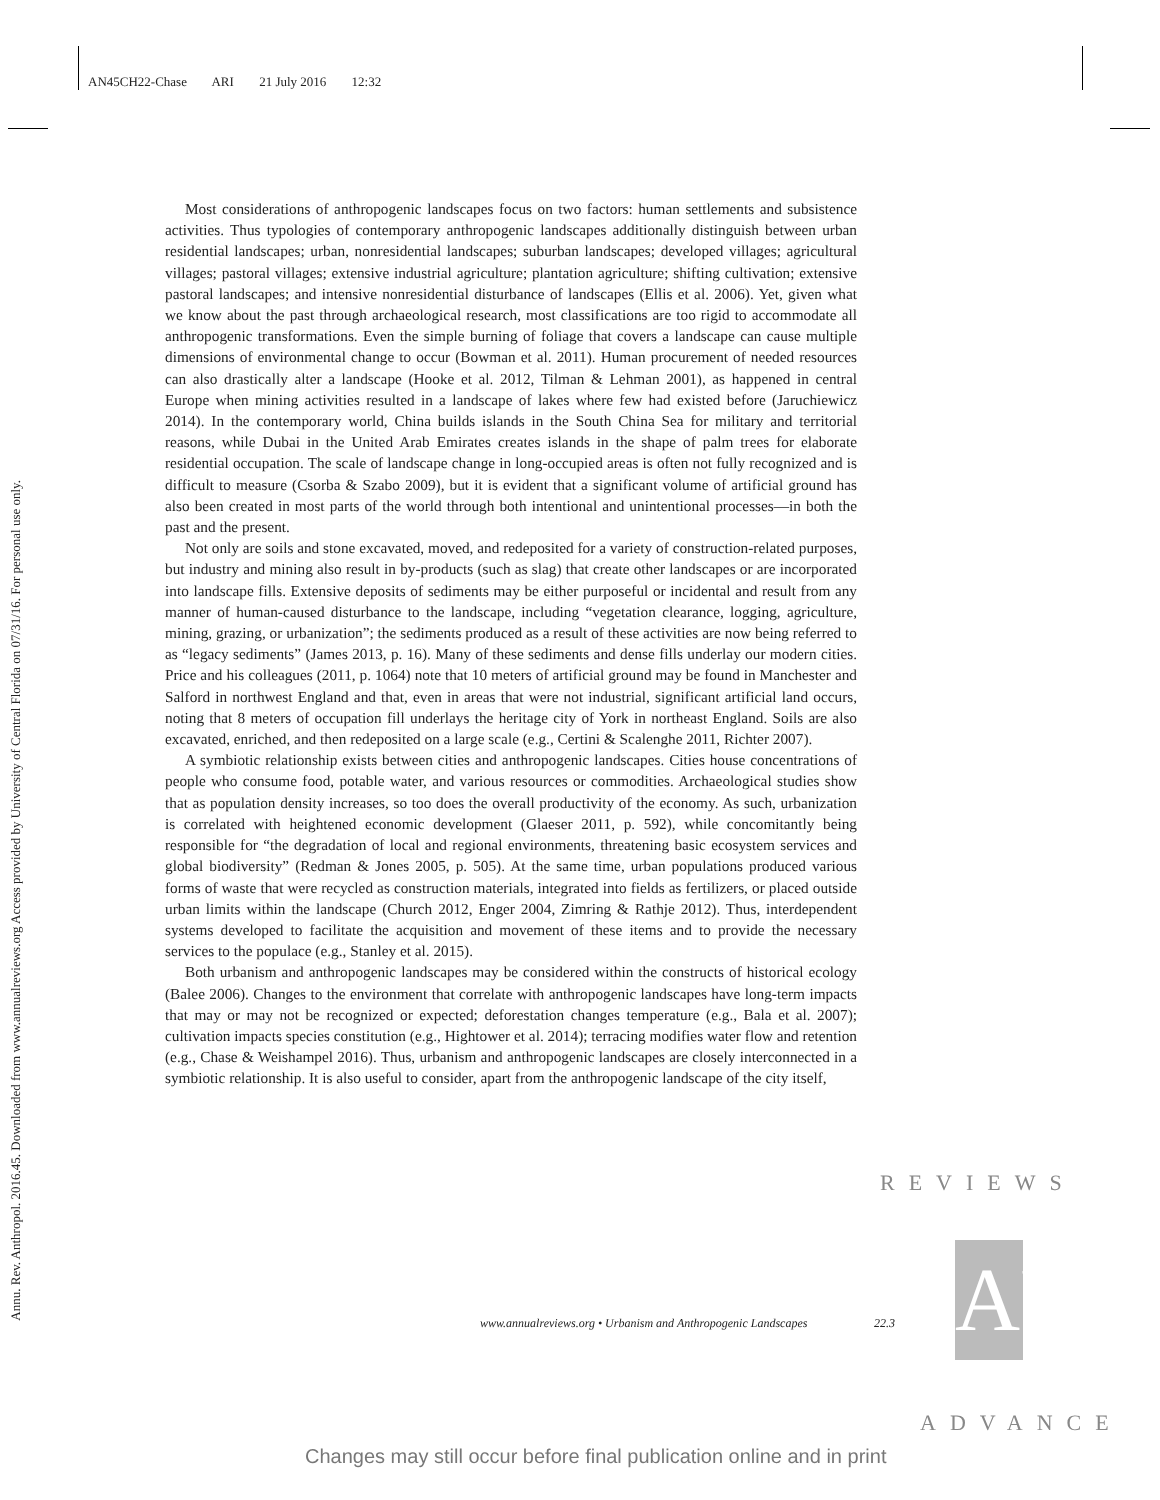AN45CH22-Chase ARI 21 July 2016 12:32
Annu. Rev. Anthropol. 2016.45. Downloaded from www.annualreviews.org Access provided by University of Central Florida on 07/31/16. For personal use only.
Most considerations of anthropogenic landscapes focus on two factors: human settlements and subsistence activities. Thus typologies of contemporary anthropogenic landscapes additionally distinguish between urban residential landscapes; urban, nonresidential landscapes; suburban landscapes; developed villages; agricultural villages; pastoral villages; extensive industrial agriculture; plantation agriculture; shifting cultivation; extensive pastoral landscapes; and intensive nonresidential disturbance of landscapes (Ellis et al. 2006). Yet, given what we know about the past through archaeological research, most classifications are too rigid to accommodate all anthropogenic transformations. Even the simple burning of foliage that covers a landscape can cause multiple dimensions of environmental change to occur (Bowman et al. 2011). Human procurement of needed resources can also drastically alter a landscape (Hooke et al. 2012, Tilman & Lehman 2001), as happened in central Europe when mining activities resulted in a landscape of lakes where few had existed before (Jaruchiewicz 2014). In the contemporary world, China builds islands in the South China Sea for military and territorial reasons, while Dubai in the United Arab Emirates creates islands in the shape of palm trees for elaborate residential occupation. The scale of landscape change in long-occupied areas is often not fully recognized and is difficult to measure (Csorba & Szabo 2009), but it is evident that a significant volume of artificial ground has also been created in most parts of the world through both intentional and unintentional processes—in both the past and the present.
Not only are soils and stone excavated, moved, and redeposited for a variety of construction-related purposes, but industry and mining also result in by-products (such as slag) that create other landscapes or are incorporated into landscape fills. Extensive deposits of sediments may be either purposeful or incidental and result from any manner of human-caused disturbance to the landscape, including “vegetation clearance, logging, agriculture, mining, grazing, or urbanization”; the sediments produced as a result of these activities are now being referred to as “legacy sediments” (James 2013, p. 16). Many of these sediments and dense fills underlay our modern cities. Price and his colleagues (2011, p. 1064) note that 10 meters of artificial ground may be found in Manchester and Salford in northwest England and that, even in areas that were not industrial, significant artificial land occurs, noting that 8 meters of occupation fill underlays the heritage city of York in northeast England. Soils are also excavated, enriched, and then redeposited on a large scale (e.g., Certini & Scalenghe 2011, Richter 2007).
A symbiotic relationship exists between cities and anthropogenic landscapes. Cities house concentrations of people who consume food, potable water, and various resources or commodities. Archaeological studies show that as population density increases, so too does the overall productivity of the economy. As such, urbanization is correlated with heightened economic development (Glaeser 2011, p. 592), while concomitantly being responsible for “the degradation of local and regional environments, threatening basic ecosystem services and global biodiversity” (Redman & Jones 2005, p. 505). At the same time, urban populations produced various forms of waste that were recycled as construction materials, integrated into fields as fertilizers, or placed outside urban limits within the landscape (Church 2012, Enger 2004, Zimring & Rathje 2012). Thus, interdependent systems developed to facilitate the acquisition and movement of these items and to provide the necessary services to the populace (e.g., Stanley et al. 2015).
Both urbanism and anthropogenic landscapes may be considered within the constructs of historical ecology (Balee 2006). Changes to the environment that correlate with anthropogenic landscapes have long-term impacts that may or may not be recognized or expected; deforestation changes temperature (e.g., Bala et al. 2007); cultivation impacts species constitution (e.g., Hightower et al. 2014); terracing modifies water flow and retention (e.g., Chase & Weishampel 2016). Thus, urbanism and anthropogenic landscapes are closely interconnected in a symbiotic relationship. It is also useful to consider, apart from the anthropogenic landscape of the city itself,
www.annualreviews.org • Urbanism and Anthropogenic Landscapes
22.3
REVIEWS
AR
ADVANCE
Changes may still occur before final publication online and in print